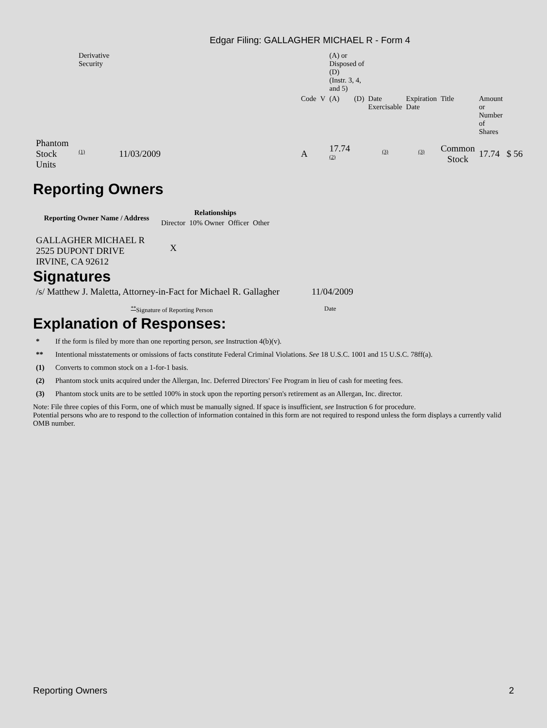Edgar Filing: GALLAGHER MICHAEL R - Form 4
| | Derivative Security | | | | (A) or Disposed of (D) (Instr. 3, 4, and 5) | | | | | | |
| | | | Code | V | (A) | (D) | Date Exercisable | Expiration Date | Title | Amount or Number of Shares | |
| Phantom Stock Units | <sup>(1)</sup> | 11/03/2009 | A | | 17.74 <sup>(2)</sup> | | <sup>(3)</sup> | <sup>(3)</sup> | Common Stock | 17.74 | $ 56 |
Reporting Owners
| Reporting Owner Name / Address | Relationships | | | |
| --- | --- | --- | --- | --- |
| | Director | 10% Owner | Officer | Other |
| GALLAGHER MICHAEL R 2525 DUPONT DRIVE IRVINE, CA 92612 | X | | | |
Signatures
| /s/ Matthew J. Maletta, Attorney-in-Fact for Michael R. Gallagher | 11/04/2009 |
| <sup>**</sup> Signature of Reporting Person | Date |
Explanation of Responses:
* If the form is filed by more than one reporting person, see Instruction 4(b)(v).
** Intentional misstatements or omissions of facts constitute Federal Criminal Violations. See 18 U.S.C. 1001 and 15 U.S.C. 78ff(a).
(1) Converts to common stock on a 1-for-1 basis.
(2) Phantom stock units acquired under the Allergan, Inc. Deferred Directors' Fee Program in lieu of cash for meeting fees.
(3) Phantom stock units are to be settled 100% in stock upon the reporting person's retirement as an Allergan, Inc. director.
Note: File three copies of this Form, one of which must be manually signed. If space is insufficient, see Instruction 6 for procedure.
Potential persons who are to respond to the collection of information contained in this form are not required to respond unless the form displays a currently valid OMB number.
Reporting Owners 2